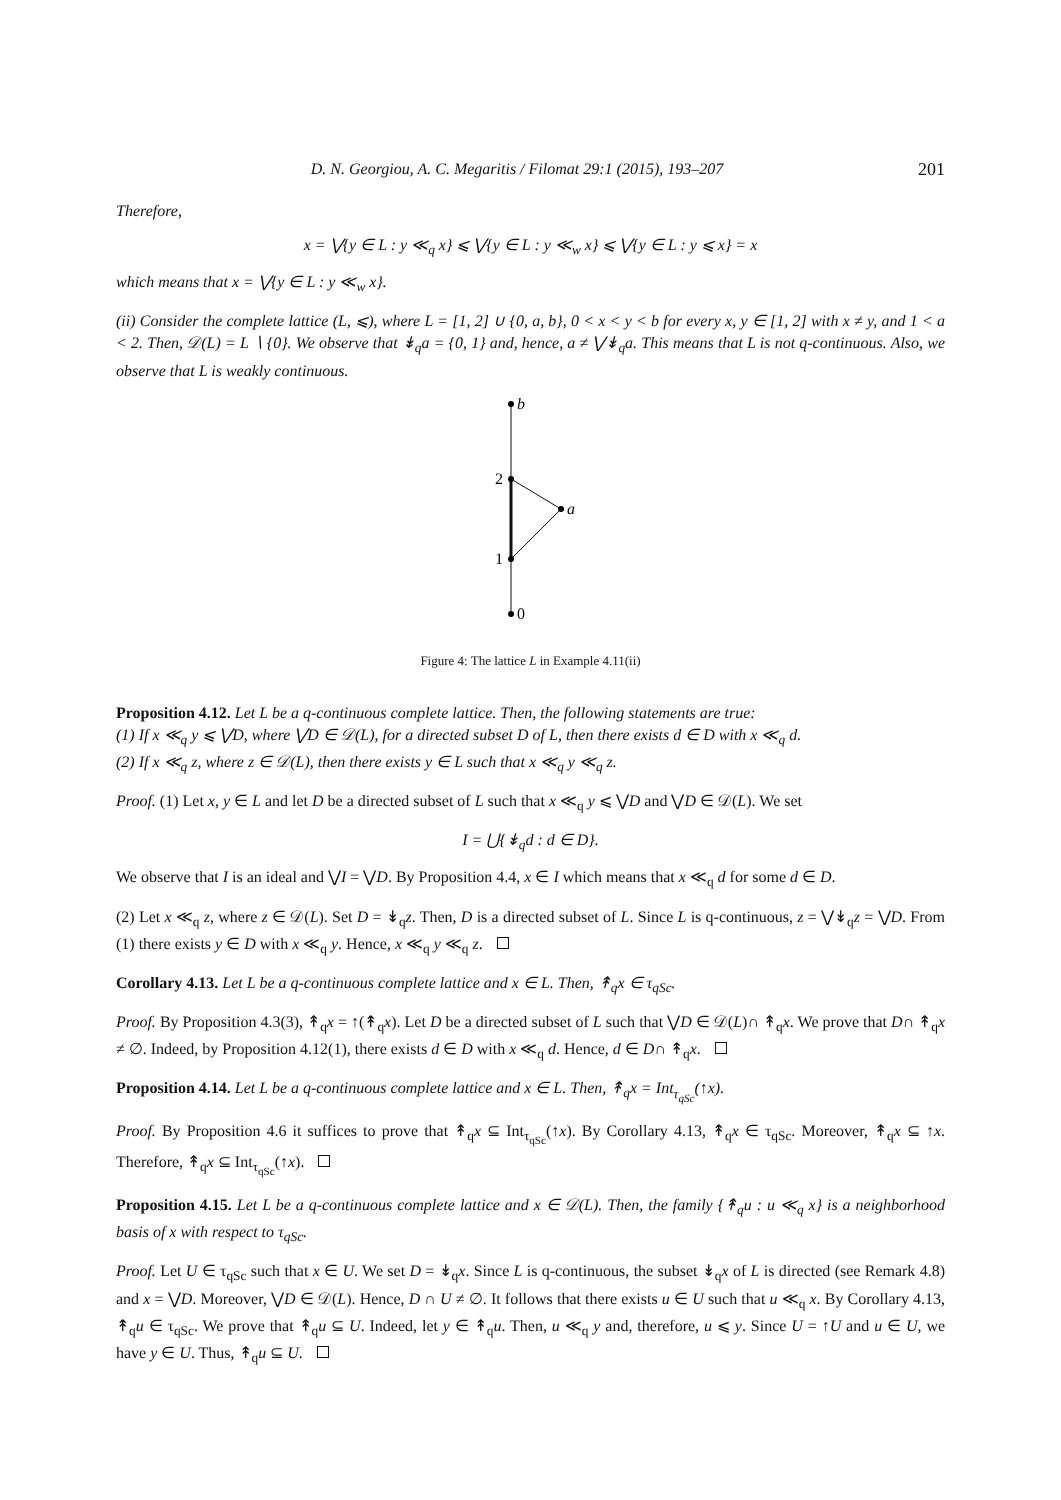D. N. Georgiou, A. C. Megaritis / Filomat 29:1 (2015), 193–207 201
Therefore,
x = ⋁{y ∈ L : y ≪<sub>q</sub> x} ⩽ ⋁{y ∈ L : y ≪<sub>w</sub> x} ⩽ ⋁{y ∈ L : y ⩽ x} = x
which means that x = ⋁{y ∈ L : y ≪<sub>w</sub> x}.
(ii) Consider the complete lattice (L, ⩽), where L = [1, 2] ∪ {0, a, b}, 0 < x < y < b for every x, y ∈ [1, 2] with x ≠ y, and 1 < a < 2. Then, 𝒟(L) = L ∖ {0}. We observe that ↡<sub>q</sub>a = {0, 1} and, hence, a ≠ ⋁↡<sub>q</sub>a. This means that L is not q-continuous. Also, we observe that L is weakly continuous.
b
2
a
1
0
Figure 4: The lattice L in Example 4.11(ii)
Proposition 4.12. Let L be a q-continuous complete lattice. Then, the following statements are true:
(1) If x ≪<sub>q</sub> y ⩽ ⋁D, where ⋁D ∈ 𝒟(L), for a directed subset D of L, then there exists d ∈ D with x ≪<sub>q</sub> d.
(2) If x ≪<sub>q</sub> z, where z ∈ 𝒟(L), then there exists y ∈ L such that x ≪<sub>q</sub> y ≪<sub>q</sub> z.
Proof. (1) Let x, y ∈ L and let D be a directed subset of L such that x ≪<sub>q</sub> y ⩽ ⋁D and ⋁D ∈ 𝒟(L). We set
I = ⋃{↡<sub>q</sub>d : d ∈ D}.
We observe that I is an ideal and ⋁I = ⋁D. By Proposition 4.4, x ∈ I which means that x ≪<sub>q</sub> d for some d ∈ D.
(2) Let x ≪<sub>q</sub> z, where z ∈ 𝒟(L). Set D = ↡<sub>q</sub>z. Then, D is a directed subset of L. Since L is q-continuous, z = ⋁↡<sub>q</sub>z = ⋁D. From (1) there exists y ∈ D with x ≪<sub>q</sub> y. Hence, x ≪<sub>q</sub> y ≪<sub>q</sub> z.
Corollary 4.13. Let L be a q-continuous complete lattice and x ∈ L. Then, ↟<sub>q</sub>x ∈ τ<sub>qSc</sub>.
Proof. By Proposition 4.3(3), ↟<sub>q</sub>x = ↑(↟<sub>q</sub>x). Let D be a directed subset of L such that ⋁D ∈ 𝒟(L)∩ ↟<sub>q</sub>x. We prove that D∩ ↟<sub>q</sub>x ≠ ∅. Indeed, by Proposition 4.12(1), there exists d ∈ D with x ≪<sub>q</sub> d. Hence, d ∈ D∩ ↟<sub>q</sub>x.
Proposition 4.14. Let L be a q-continuous complete lattice and x ∈ L. Then, ↟<sub>q</sub>x = Int<sub>τ<sub>qSc</sub></sub>(↑x).
Proof. By Proposition 4.6 it suffices to prove that ↟<sub>q</sub>x ⊆ Int<sub>τ<sub>qSc</sub></sub>(↑x). By Corollary 4.13, ↟<sub>q</sub>x ∈ τ<sub>qSc</sub>. Moreover, ↟<sub>q</sub>x ⊆ ↑x. Therefore, ↟<sub>q</sub>x ⊆ Int<sub>τ<sub>qSc</sub></sub>(↑x).
Proposition 4.15. Let L be a q-continuous complete lattice and x ∈ 𝒟(L). Then, the family {↟<sub>q</sub>u : u ≪<sub>q</sub> x} is a neighborhood basis of x with respect to τ<sub>qSc</sub>.
Proof. Let U ∈ τ<sub>qSc</sub> such that x ∈ U. We set D = ↡<sub>q</sub>x. Since L is q-continuous, the subset ↡<sub>q</sub>x of L is directed (see Remark 4.8) and x = ⋁D. Moreover, ⋁D ∈ 𝒟(L). Hence, D ∩ U ≠ ∅. It follows that there exists u ∈ U such that u ≪<sub>q</sub> x. By Corollary 4.13, ↟<sub>q</sub>u ∈ τ<sub>qSc</sub>. We prove that ↟<sub>q</sub>u ⊆ U. Indeed, let y ∈ ↟<sub>q</sub>u. Then, u ≪<sub>q</sub> y and, therefore, u ⩽ y. Since U = ↑U and u ∈ U, we have y ∈ U. Thus, ↟<sub>q</sub>u ⊆ U.